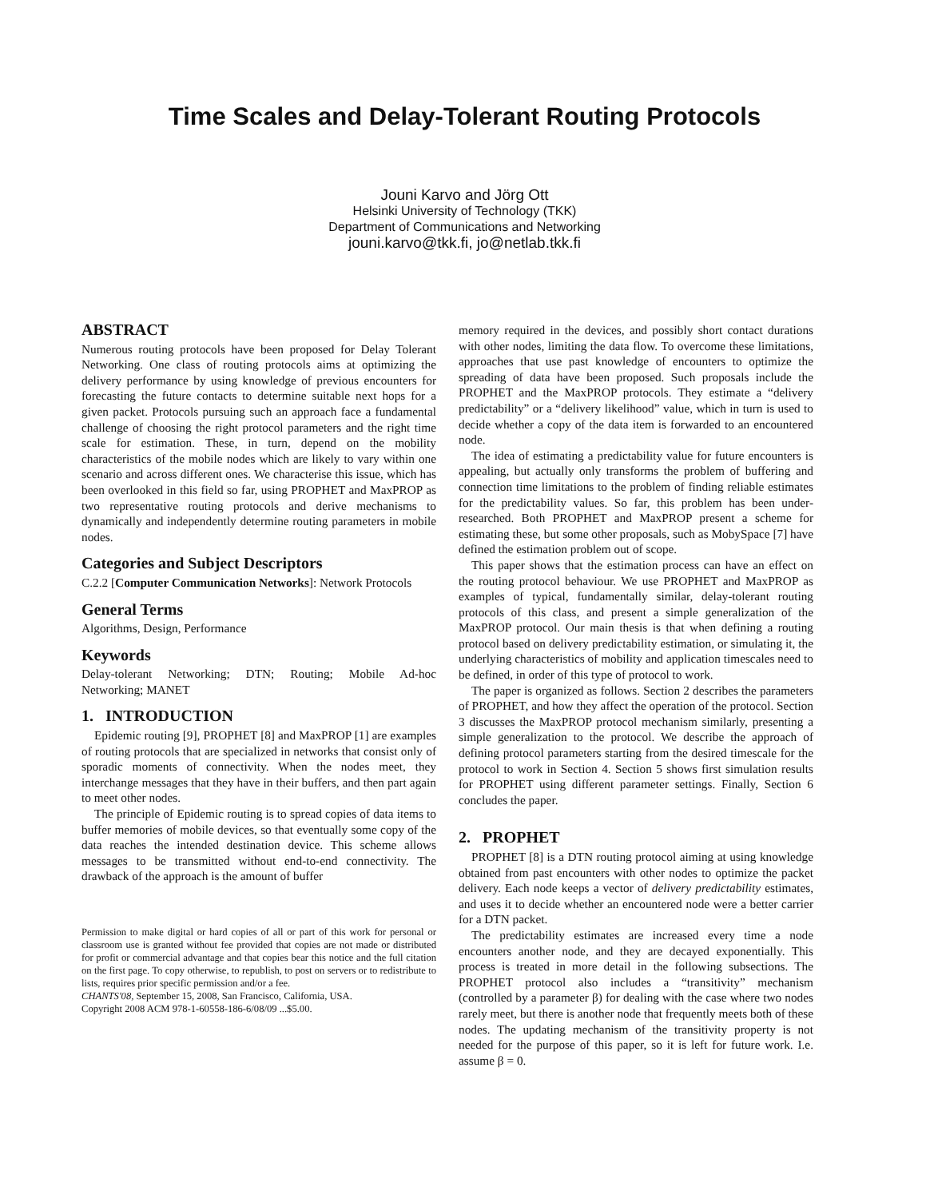Time Scales and Delay-Tolerant Routing Protocols
Jouni Karvo and Jörg Ott
Helsinki University of Technology (TKK)
Department of Communications and Networking
jouni.karvo@tkk.fi, jo@netlab.tkk.fi
ABSTRACT
Numerous routing protocols have been proposed for Delay Tolerant Networking. One class of routing protocols aims at optimizing the delivery performance by using knowledge of previous encounters for forecasting the future contacts to determine suitable next hops for a given packet. Protocols pursuing such an approach face a fundamental challenge of choosing the right protocol parameters and the right time scale for estimation. These, in turn, depend on the mobility characteristics of the mobile nodes which are likely to vary within one scenario and across different ones. We characterise this issue, which has been overlooked in this field so far, using PROPHET and MaxPROP as two representative routing protocols and derive mechanisms to dynamically and independently determine routing parameters in mobile nodes.
Categories and Subject Descriptors
C.2.2 [Computer Communication Networks]: Network Protocols
General Terms
Algorithms, Design, Performance
Keywords
Delay-tolerant Networking; DTN; Routing; Mobile Ad-hoc Networking; MANET
1. INTRODUCTION
Epidemic routing [9], PROPHET [8] and MaxPROP [1] are examples of routing protocols that are specialized in networks that consist only of sporadic moments of connectivity. When the nodes meet, they interchange messages that they have in their buffers, and then part again to meet other nodes.
The principle of Epidemic routing is to spread copies of data items to buffer memories of mobile devices, so that eventually some copy of the data reaches the intended destination device. This scheme allows messages to be transmitted without end-to-end connectivity. The drawback of the approach is the amount of buffer
Permission to make digital or hard copies of all or part of this work for personal or classroom use is granted without fee provided that copies are not made or distributed for profit or commercial advantage and that copies bear this notice and the full citation on the first page. To copy otherwise, to republish, to post on servers or to redistribute to lists, requires prior specific permission and/or a fee.
CHANTS'08, September 15, 2008, San Francisco, California, USA.
Copyright 2008 ACM 978-1-60558-186-6/08/09 ...$5.00.
memory required in the devices, and possibly short contact durations with other nodes, limiting the data flow. To overcome these limitations, approaches that use past knowledge of encounters to optimize the spreading of data have been proposed. Such proposals include the PROPHET and the MaxPROP protocols. They estimate a “delivery predictability” or a “delivery likelihood” value, which in turn is used to decide whether a copy of the data item is forwarded to an encountered node.
The idea of estimating a predictability value for future encounters is appealing, but actually only transforms the problem of buffering and connection time limitations to the problem of finding reliable estimates for the predictability values. So far, this problem has been under-researched. Both PROPHET and MaxPROP present a scheme for estimating these, but some other proposals, such as MobySpace [7] have defined the estimation problem out of scope.
This paper shows that the estimation process can have an effect on the routing protocol behaviour. We use PROPHET and MaxPROP as examples of typical, fundamentally similar, delay-tolerant routing protocols of this class, and present a simple generalization of the MaxPROP protocol. Our main thesis is that when defining a routing protocol based on delivery predictability estimation, or simulating it, the underlying characteristics of mobility and application timescales need to be defined, in order of this type of protocol to work.
The paper is organized as follows. Section 2 describes the parameters of PROPHET, and how they affect the operation of the protocol. Section 3 discusses the MaxPROP protocol mechanism similarly, presenting a simple generalization to the protocol. We describe the approach of defining protocol parameters starting from the desired timescale for the protocol to work in Section 4. Section 5 shows first simulation results for PROPHET using different parameter settings. Finally, Section 6 concludes the paper.
2. PROPHET
PROPHET [8] is a DTN routing protocol aiming at using knowledge obtained from past encounters with other nodes to optimize the packet delivery. Each node keeps a vector of delivery predictability estimates, and uses it to decide whether an encountered node were a better carrier for a DTN packet.
The predictability estimates are increased every time a node encounters another node, and they are decayed exponentially. This process is treated in more detail in the following subsections. The PROPHET protocol also includes a “transitivity” mechanism (controlled by a parameter β) for dealing with the case where two nodes rarely meet, but there is another node that frequently meets both of these nodes. The updating mechanism of the transitivity property is not needed for the purpose of this paper, so it is left for future work. I.e. assume β = 0.